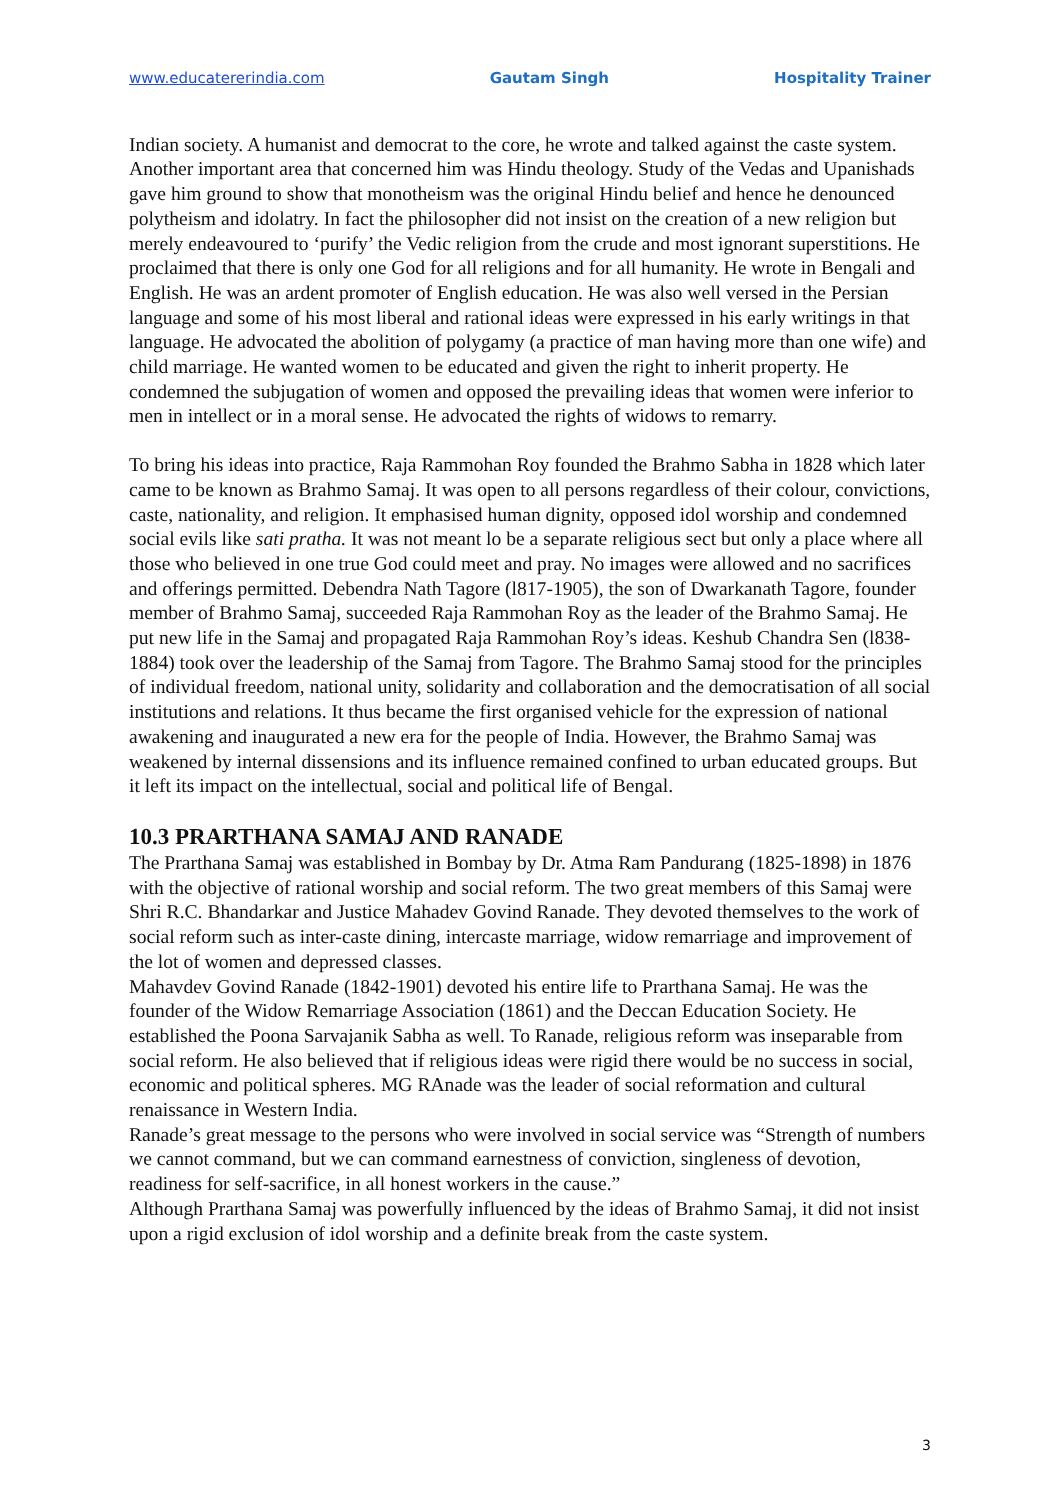www.educatererindia.com Gautam Singh Hospitality Trainer
Indian society. A humanist and democrat to the core, he wrote and talked against the caste system. Another important area that concerned him was Hindu theology. Study of the Vedas and Upanishads gave him ground to show that monotheism was the original Hindu belief and hence he denounced polytheism and idolatry. In fact the philosopher did not insist on the creation of a new religion but merely endeavoured to ‘purify’ the Vedic religion from the crude and most ignorant superstitions. He proclaimed that there is only one God for all religions and for all humanity. He wrote in Bengali and English. He was an ardent promoter of English education. He was also well versed in the Persian language and some of his most liberal and rational ideas were expressed in his early writings in that language. He advocated the abolition of polygamy (a practice of man having more than one wife) and child marriage. He wanted women to be educated and given the right to inherit property. He condemned the subjugation of women and opposed the prevailing ideas that women were inferior to men in intellect or in a moral sense. He advocated the rights of widows to remarry.
To bring his ideas into practice, Raja Rammohan Roy founded the Brahmo Sabha in 1828 which later came to be known as Brahmo Samaj. It was open to all persons regardless of their colour, convictions, caste, nationality, and religion. It emphasised human dignity, opposed idol worship and condemned social evils like sati pratha. It was not meant lo be a separate religious sect but only a place where all those who believed in one true God could meet and pray. No images were allowed and no sacrifices and offerings permitted. Debendra Nath Tagore (l817-1905), the son of Dwarkanath Tagore, founder member of Brahmo Samaj, succeeded Raja Rammohan Roy as the leader of the Brahmo Samaj. He put new life in the Samaj and propagated Raja Rammohan Roy’s ideas. Keshub Chandra Sen (l838-1884) took over the leadership of the Samaj from Tagore. The Brahmo Samaj stood for the principles of individual freedom, national unity, solidarity and collaboration and the democratisation of all social institutions and relations. It thus became the first organised vehicle for the expression of national awakening and inaugurated a new era for the people of India. However, the Brahmo Samaj was weakened by internal dissensions and its influence remained confined to urban educated groups. But it left its impact on the intellectual, social and political life of Bengal.
10.3 PRARTHANA SAMAJ AND RANADE
The Prarthana Samaj was established in Bombay by Dr. Atma Ram Pandurang (1825-1898) in 1876 with the objective of rational worship and social reform. The two great members of this Samaj were Shri R.C. Bhandarkar and Justice Mahadev Govind Ranade. They devoted themselves to the work of social reform such as inter-caste dining, intercaste marriage, widow remarriage and improvement of the lot of women and depressed classes.
Mahavdev Govind Ranade (1842-1901) devoted his entire life to Prarthana Samaj. He was the founder of the Widow Remarriage Association (1861) and the Deccan Education Society. He established the Poona Sarvajanik Sabha as well. To Ranade, religious reform was inseparable from social reform. He also believed that if religious ideas were rigid there would be no success in social, economic and political spheres. MG RAnade was the leader of social reformation and cultural renaissance in Western India.
Ranade’s great message to the persons who were involved in social service was “Strength of numbers we cannot command, but we can command earnestness of conviction, singleness of devotion, readiness for self-sacrifice, in all honest workers in the cause.”
Although Prarthana Samaj was powerfully influenced by the ideas of Brahmo Samaj, it did not insist upon a rigid exclusion of idol worship and a definite break from the caste system.
3